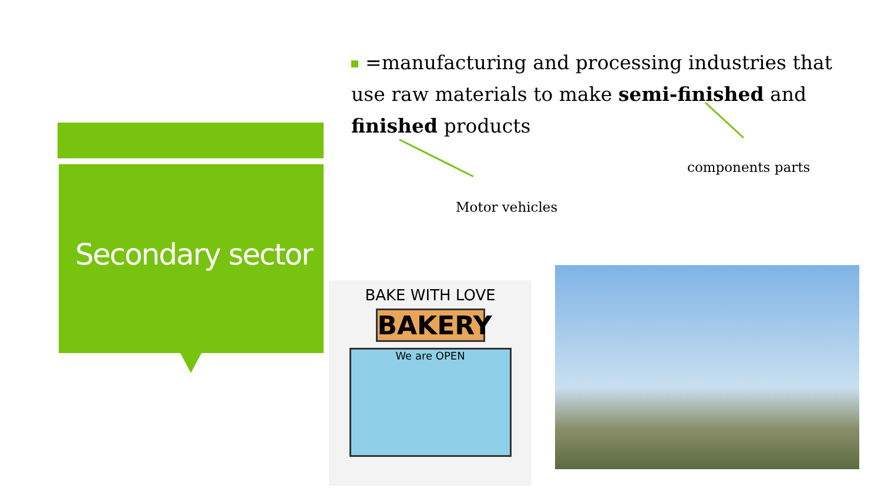Secondary sector
=manufacturing and processing industries that use raw materials to make semi-finished and finished products
components parts
Motor vehicles
BAKE WITH LOVE
BAKERY
We are OPEN